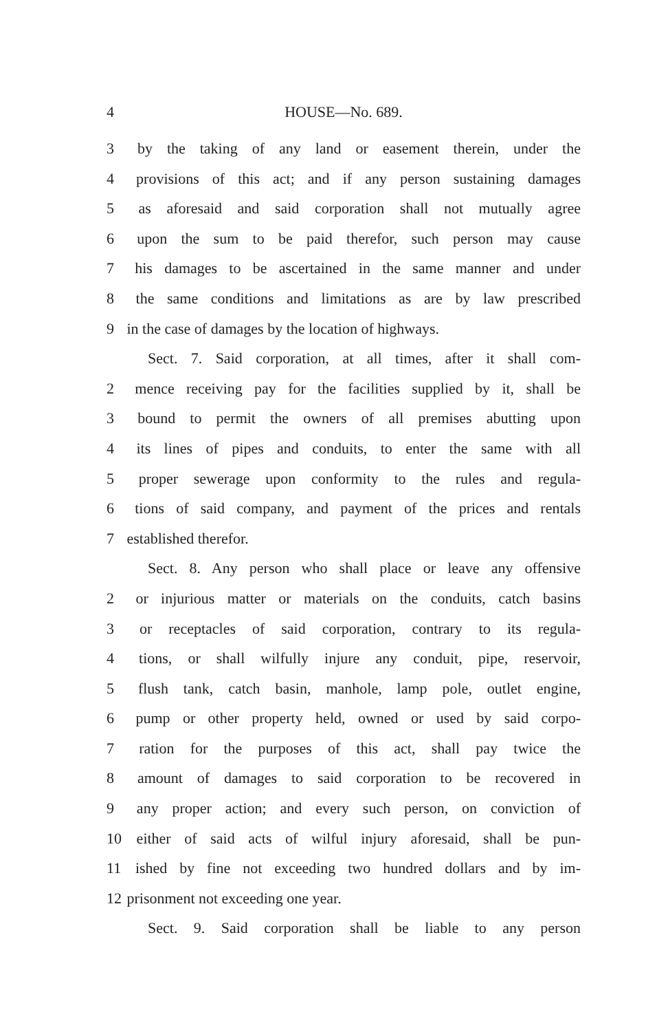4 HOUSE—No. 689.
3 by the taking of any land or easement therein, under the
4 provisions of this act; and if any person sustaining damages
5 as aforesaid and said corporation shall not mutually agree
6 upon the sum to be paid therefor, such person may cause
7 his damages to be ascertained in the same manner and under
8 the same conditions and limitations as are by law prescribed
9 in the case of damages by the location of highways.
Sect. 7. Said corporation, at all times, after it shall com-
2 mence receiving pay for the facilities supplied by it, shall be
3 bound to permit the owners of all premises abutting upon
4 its lines of pipes and conduits, to enter the same with all
5 proper sewerage upon conformity to the rules and regula-
6 tions of said company, and payment of the prices and rentals
7 established therefor.
Sect. 8. Any person who shall place or leave any offensive
2 or injurious matter or materials on the conduits, catch basins
3 or receptacles of said corporation, contrary to its regula-
4 tions, or shall wilfully injure any conduit, pipe, reservoir,
5 flush tank, catch basin, manhole, lamp pole, outlet engine,
6 pump or other property held, owned or used by said corpo-
7 ration for the purposes of this act, shall pay twice the
8 amount of damages to said corporation to be recovered in
9 any proper action; and every such person, on conviction of
10 either of said acts of wilful injury aforesaid, shall be pun-
11 ished by fine not exceeding two hundred dollars and by im-
12 prisonment not exceeding one year.
Sect. 9. Said corporation shall be liable to any person